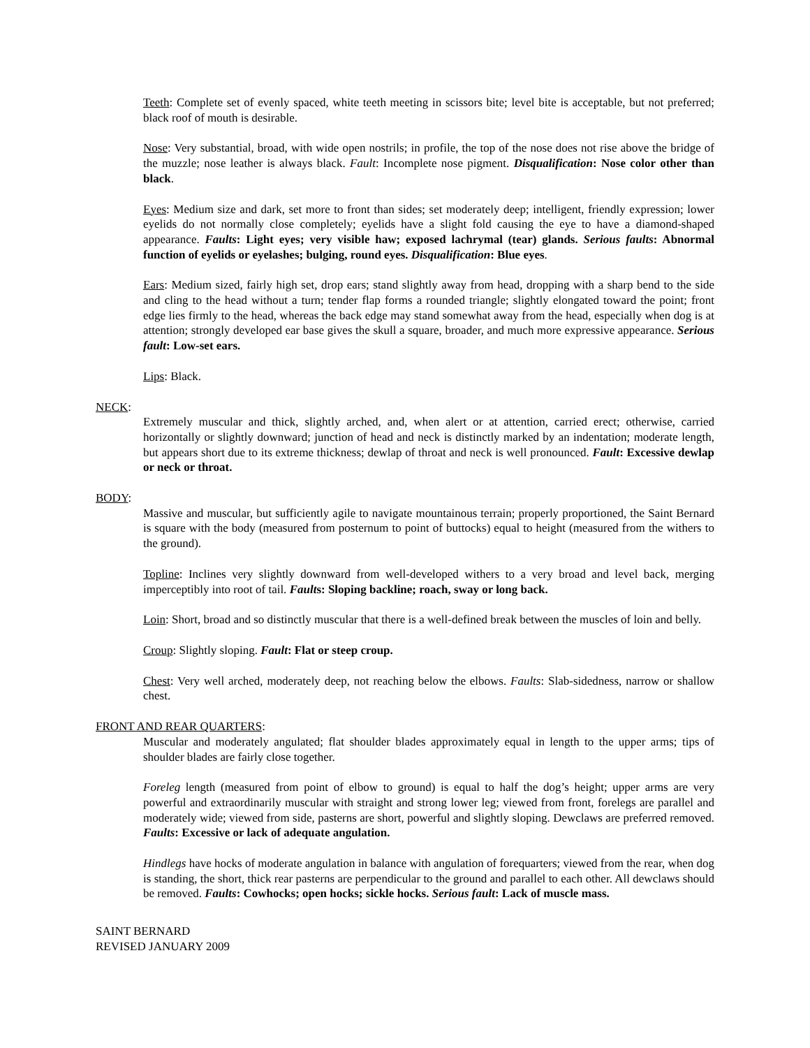Teeth: Complete set of evenly spaced, white teeth meeting in scissors bite; level bite is acceptable, but not preferred; black roof of mouth is desirable.
Nose: Very substantial, broad, with wide open nostrils; in profile, the top of the nose does not rise above the bridge of the muzzle; nose leather is always black. Fault: Incomplete nose pigment. Disqualification: Nose color other than black.
Eyes: Medium size and dark, set more to front than sides; set moderately deep; intelligent, friendly expression; lower eyelids do not normally close completely; eyelids have a slight fold causing the eye to have a diamond-shaped appearance. Faults: Light eyes; very visible haw; exposed lachrymal (tear) glands. Serious faults: Abnormal function of eyelids or eyelashes; bulging, round eyes. Disqualification: Blue eyes.
Ears: Medium sized, fairly high set, drop ears; stand slightly away from head, dropping with a sharp bend to the side and cling to the head without a turn; tender flap forms a rounded triangle; slightly elongated toward the point; front edge lies firmly to the head, whereas the back edge may stand somewhat away from the head, especially when dog is at attention; strongly developed ear base gives the skull a square, broader, and much more expressive appearance. Serious fault: Low-set ears.
Lips: Black.
NECK:
Extremely muscular and thick, slightly arched, and, when alert or at attention, carried erect; otherwise, carried horizontally or slightly downward; junction of head and neck is distinctly marked by an indentation; moderate length, but appears short due to its extreme thickness; dewlap of throat and neck is well pronounced. Fault: Excessive dewlap or neck or throat.
BODY:
Massive and muscular, but sufficiently agile to navigate mountainous terrain; properly proportioned, the Saint Bernard is square with the body (measured from posternum to point of buttocks) equal to height (measured from the withers to the ground).
Topline: Inclines very slightly downward from well-developed withers to a very broad and level back, merging imperceptibly into root of tail. Faults: Sloping backline; roach, sway or long back.
Loin: Short, broad and so distinctly muscular that there is a well-defined break between the muscles of loin and belly.
Croup: Slightly sloping. Fault: Flat or steep croup.
Chest: Very well arched, moderately deep, not reaching below the elbows. Faults: Slab-sidedness, narrow or shallow chest.
FRONT AND REAR QUARTERS:
Muscular and moderately angulated; flat shoulder blades approximately equal in length to the upper arms; tips of shoulder blades are fairly close together.
Foreleg length (measured from point of elbow to ground) is equal to half the dog’s height; upper arms are very powerful and extraordinarily muscular with straight and strong lower leg; viewed from front, forelegs are parallel and moderately wide; viewed from side, pasterns are short, powerful and slightly sloping. Dewclaws are preferred removed. Faults: Excessive or lack of adequate angulation.
Hindlegs have hocks of moderate angulation in balance with angulation of forequarters; viewed from the rear, when dog is standing, the short, thick rear pasterns are perpendicular to the ground and parallel to each other. All dewclaws should be removed. Faults: Cowhocks; open hocks; sickle hocks. Serious fault: Lack of muscle mass.
SAINT BERNARD
REVISED JANUARY 2009